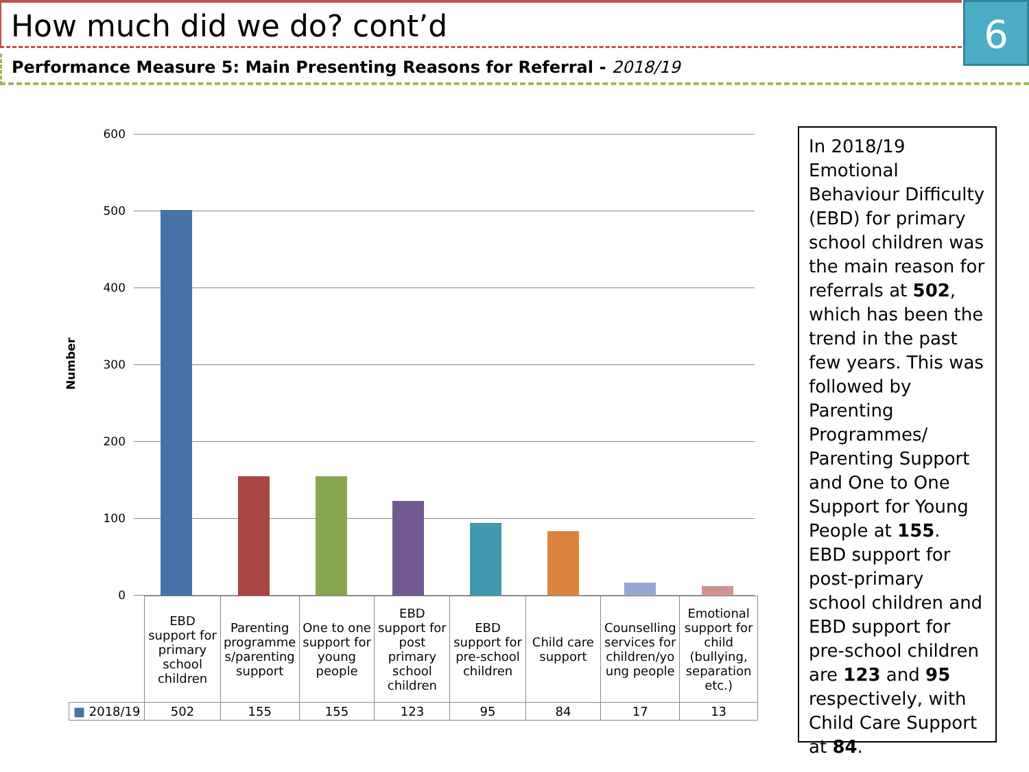How much did we do? cont’d 6
Performance Measure 5: Main Presenting Reasons for Referral - 2018/19
Number
600
500
400
300
200
100
0
| | EBD support for primary school children | Parenting programme s/parenting support | One to one support for young people | EBD support for post primary school children | EBD support for pre-school children | Child care support | Counselling services for children/yo ung people | Emotional support for child (bullying, separation etc.) |
| ■ 2018/19 | 502 | 155 | 155 | 123 | 95 | 84 | 17 | 13 |
In 2018/19 Emotional Behaviour Difficulty (EBD) for primary school children was the main reason for referrals at 502, which has been the trend in the past few years. This was followed by Parenting Programmes/ Parenting Support and One to One Support for Young People at 155.
EBD support for post-primary school children and EBD support for pre-school children are 123 and 95 respectively, with Child Care Support at 84.